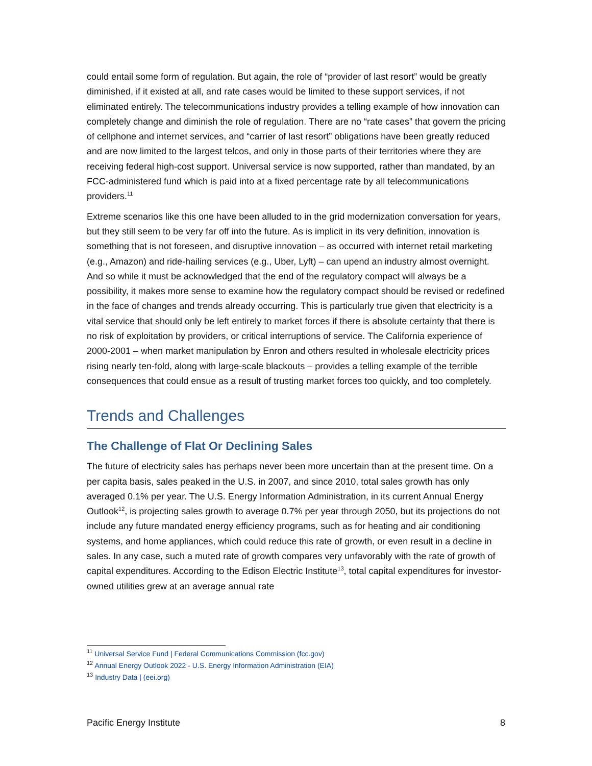could entail some form of regulation. But again, the role of “provider of last resort” would be greatly diminished, if it existed at all, and rate cases would be limited to these support services, if not eliminated entirely. The telecommunications industry provides a telling example of how innovation can completely change and diminish the role of regulation. There are no “rate cases” that govern the pricing of cellphone and internet services, and “carrier of last resort” obligations have been greatly reduced and are now limited to the largest telcos, and only in those parts of their territories where they are receiving federal high-cost support. Universal service is now supported, rather than mandated, by an FCC-administered fund which is paid into at a fixed percentage rate by all telecommunications providers.<sup>11</sup>
Extreme scenarios like this one have been alluded to in the grid modernization conversation for years, but they still seem to be very far off into the future. As is implicit in its very definition, innovation is something that is not foreseen, and disruptive innovation – as occurred with internet retail marketing (e.g., Amazon) and ride-hailing services (e.g., Uber, Lyft) – can upend an industry almost overnight. And so while it must be acknowledged that the end of the regulatory compact will always be a possibility, it makes more sense to examine how the regulatory compact should be revised or redefined in the face of changes and trends already occurring. This is particularly true given that electricity is a vital service that should only be left entirely to market forces if there is absolute certainty that there is no risk of exploitation by providers, or critical interruptions of service. The California experience of 2000-2001 – when market manipulation by Enron and others resulted in wholesale electricity prices rising nearly ten-fold, along with large-scale blackouts – provides a telling example of the terrible consequences that could ensue as a result of trusting market forces too quickly, and too completely.
Trends and Challenges
The Challenge of Flat Or Declining Sales
The future of electricity sales has perhaps never been more uncertain than at the present time. On a per capita basis, sales peaked in the U.S. in 2007, and since 2010, total sales growth has only averaged 0.1% per year. The U.S. Energy Information Administration, in its current Annual Energy Outlook<sup>12</sup>, is projecting sales growth to average 0.7% per year through 2050, but its projections do not include any future mandated energy efficiency programs, such as for heating and air conditioning systems, and home appliances, which could reduce this rate of growth, or even result in a decline in sales. In any case, such a muted rate of growth compares very unfavorably with the rate of growth of capital expenditures. According to the Edison Electric Institute<sup>13</sup>, total capital expenditures for investor-owned utilities grew at an average annual rate
<sup>11</sup> Universal Service Fund | Federal Communications Commission (fcc.gov)
<sup>12</sup> Annual Energy Outlook 2022 - U.S. Energy Information Administration (EIA)
<sup>13</sup> Industry Data | (eei.org)
Pacific Energy Institute 8